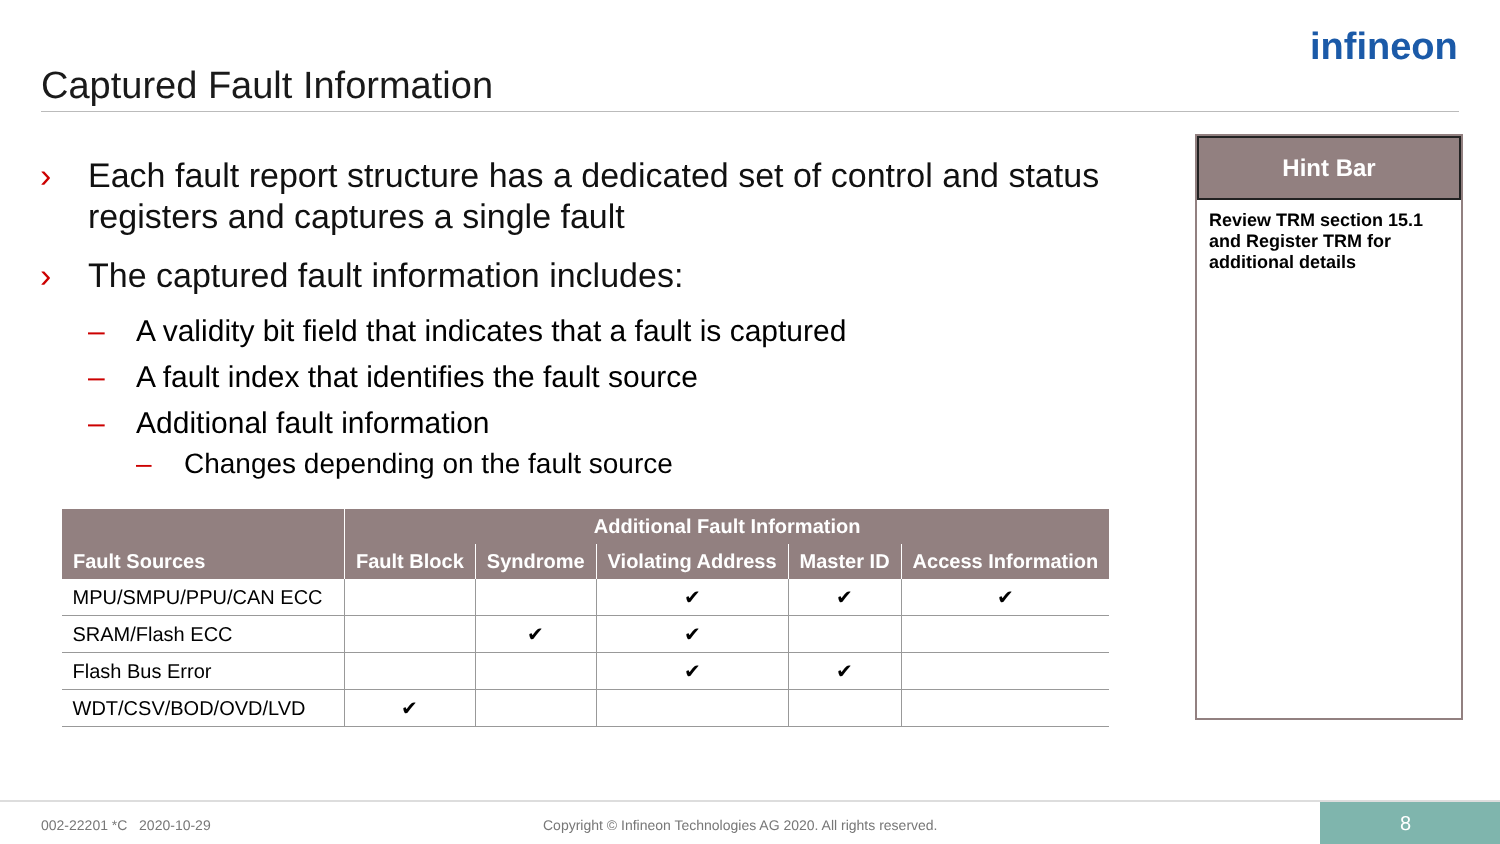Captured Fault Information
infineon
› Each fault report structure has a dedicated set of control and status registers and captures a single fault
› The captured fault information includes:
– A validity bit field that indicates that a fault is captured
– A fault index that identifies the fault source
– Additional fault information
– Changes depending on the fault source
| Fault Sources | Additional Fault Information | | | | |
| --- | --- | --- | --- | --- | --- |
| | Fault Block | Syndrome | Violating Address | Master ID | Access Information |
| MPU/SMPU/PPU/CAN ECC | | | ✔ | ✔ | ✔ |
| SRAM/Flash ECC | | ✔ | ✔ | | |
| Flash Bus Error | | | ✔ | ✔ | |
| WDT/CSV/BOD/OVD/LVD | ✔ | | | | |
Hint Bar
Review TRM section 15.1 and Register TRM for additional details
002-22201 *C 2020-10-29 Copyright © Infineon Technologies AG 2020. All rights reserved.
8